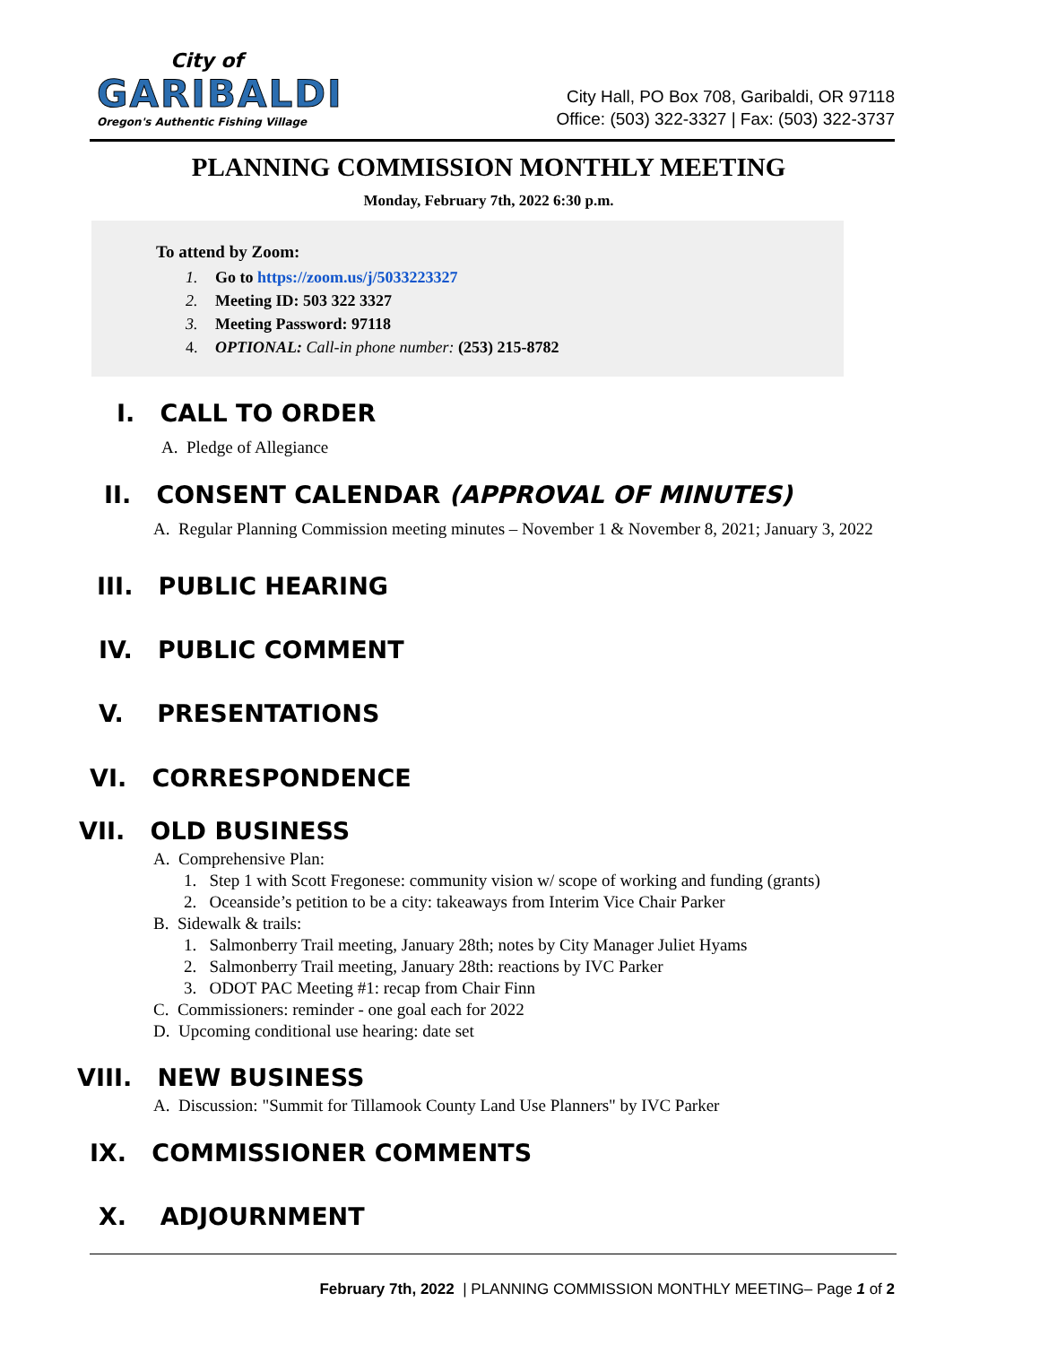City of
GARIBALDI
Oregon's Authentic Fishing Village
City Hall, PO Box 708, Garibaldi, OR 97118
Office: (503) 322-3327 | Fax: (503) 322-3737
PLANNING COMMISSION MONTHLY MEETING
Monday, February 7th, 2022 6:30 p.m.
To attend by Zoom:
1. Go to https://zoom.us/j/5033223327
2. Meeting ID: 503 322 3327
3. Meeting Password: 97118
4. OPTIONAL: Call-in phone number: (253) 215-8782
I. CALL TO ORDER
A. Pledge of Allegiance
II. CONSENT CALENDAR (APPROVAL OF MINUTES)
A. Regular Planning Commission meeting minutes – November 1 & November 8, 2021; January 3, 2022
III. PUBLIC HEARING
IV. PUBLIC COMMENT
V. PRESENTATIONS
VI. CORRESPONDENCE
VII. OLD BUSINESS
A. Comprehensive Plan:
1. Step 1 with Scott Fregonese: community vision w/ scope of working and funding (grants)
2. Oceanside’s petition to be a city: takeaways from Interim Vice Chair Parker
B. Sidewalk & trails:
1. Salmonberry Trail meeting, January 28th; notes by City Manager Juliet Hyams
2. Salmonberry Trail meeting, January 28th: reactions by IVC Parker
3. ODOT PAC Meeting #1: recap from Chair Finn
C. Commissioners: reminder - one goal each for 2022
D. Upcoming conditional use hearing: date set
VIII. NEW BUSINESS
A. Discussion: "Summit for Tillamook County Land Use Planners" by IVC Parker
IX. COMMISSIONER COMMENTS
X. ADJOURNMENT
February 7th, 2022 | PLANNING COMMISSION MONTHLY MEETING– Page 1 of 2